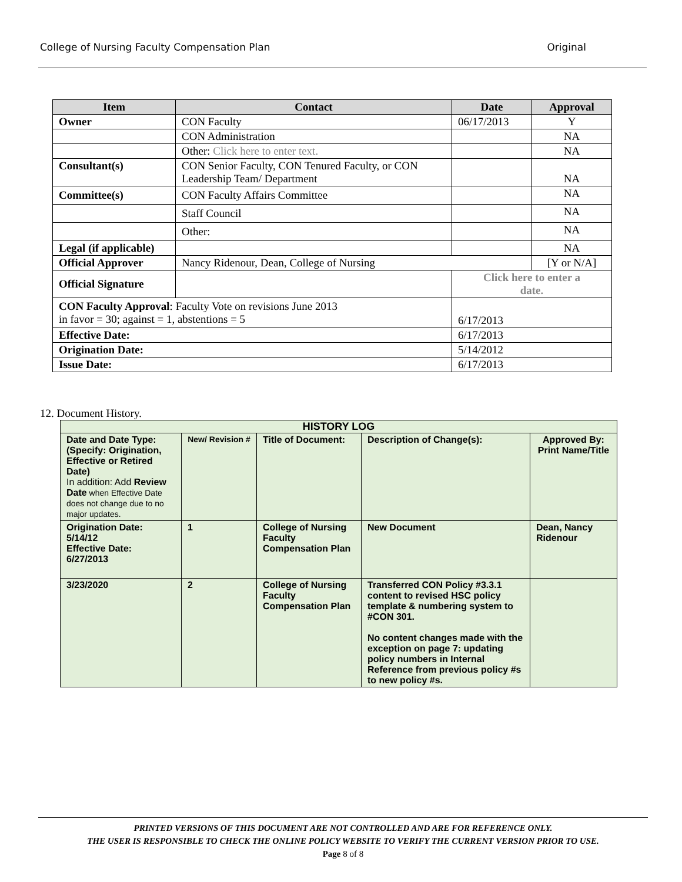College of Nursing Faculty Compensation Plan Original
| Item | Contact | Date | Approval |
| --- | --- | --- | --- |
| Owner | CON Faculty | 06/17/2013 | Y |
| | CON Administration | | NA |
| | Other: Click here to enter text. | | NA |
| Consultant(s) | CON Senior Faculty, CON Tenured Faculty, or CON Leadership Team/ Department | | NA |
| Committee(s) | CON Faculty Affairs Committee | | NA |
| | Staff Council | | NA |
| | Other: | | NA |
| Legal (if applicable) | | | NA |
| Official Approver | Nancy Ridenour, Dean, College of Nursing | | [Y or N/A] |
| Official Signature | | Click here to enter a date. | |
| CON Faculty Approval : Faculty Vote on revisions June 2013 in favor = 30; against = 1, abstentions = 5 | | 6/17/2013 | |
| Effective Date: | | 6/17/2013 | |
| Origination Date: | | 5/14/2012 | |
| Issue Date: | | 6/17/2013 | |
12. Document History.
| HISTORY LOG | | | | |
| Date and Date Type: (Specify: Origination, Effective or Retired Date) In addition: Add Review Date when Effective Date does not change due to no major updates. | New/ Revision # | Title of Document: | Description of Change(s): | Approved By: Print Name/Title |
| Origination Date: 5/14/12 Effective Date: 6/27/2013 | 1 | College of Nursing Faculty Compensation Plan | New Document | Dean, Nancy Ridenour |
| 3/23/2020 | 2 | College of Nursing Faculty Compensation Plan | Transferred CON Policy #3.3.1 content to revised HSC policy template & numbering system to #CON 301. No content changes made with the exception on page 7: updating policy numbers in Internal Reference from previous policy #s to new policy #s. | |
PRINTED VERSIONS OF THIS DOCUMENT ARE NOT CONTROLLED AND ARE FOR REFERENCE ONLY.
THE USER IS RESPONSIBLE TO CHECK THE ONLINE POLICY WEBSITE TO VERIFY THE CURRENT VERSION PRIOR TO USE.
Page 8 of 8